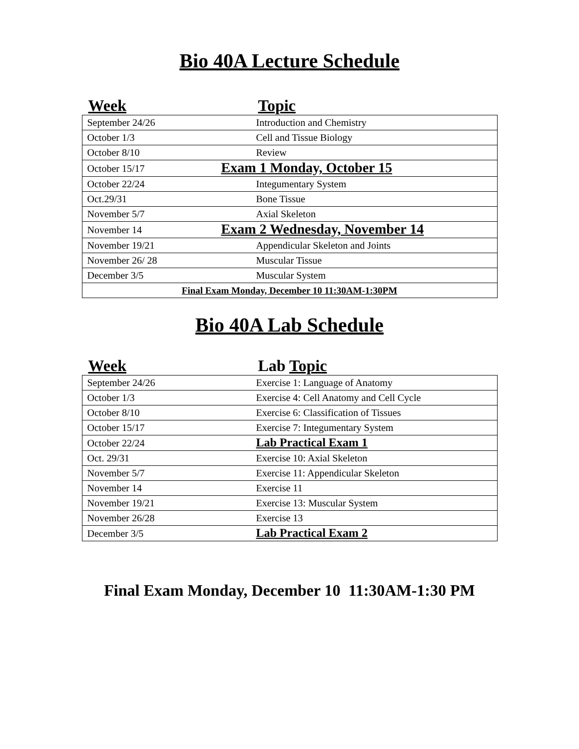Bio 40A Lecture Schedule
Week Topic
| September 24/26 | Introduction and Chemistry |
| October 1/3 | Cell and Tissue Biology |
| October 8/10 | Review |
| October 15/17 | Exam 1 Monday, October 15 |
| October 22/24 | Integumentary System |
| Oct.29/31 | Bone Tissue |
| November 5/7 | Axial Skeleton |
| November 14 | Exam 2 Wednesday, November 14 |
| November 19/21 | Appendicular Skeleton and Joints |
| November 26/ 28 | Muscular Tissue |
| December 3/5 | Muscular System |
| Final Exam Monday, December 10 11:30AM-1:30PM | |
Bio 40A Lab Schedule
Week Lab Topic
| September 24/26 | Exercise 1: Language of Anatomy |
| October 1/3 | Exercise 4: Cell Anatomy and Cell Cycle |
| October 8/10 | Exercise 6: Classification of Tissues |
| October 15/17 | Exercise 7: Integumentary System |
| October 22/24 | Lab Practical Exam 1 |
| Oct. 29/31 | Exercise 10: Axial Skeleton |
| November 5/7 | Exercise 11: Appendicular Skeleton |
| November 14 | Exercise 11 |
| November 19/21 | Exercise 13: Muscular System |
| November 26/28 | Exercise 13 |
| December 3/5 | Lab Practical Exam 2 |
Final Exam Monday, December 10 11:30AM-1:30 PM